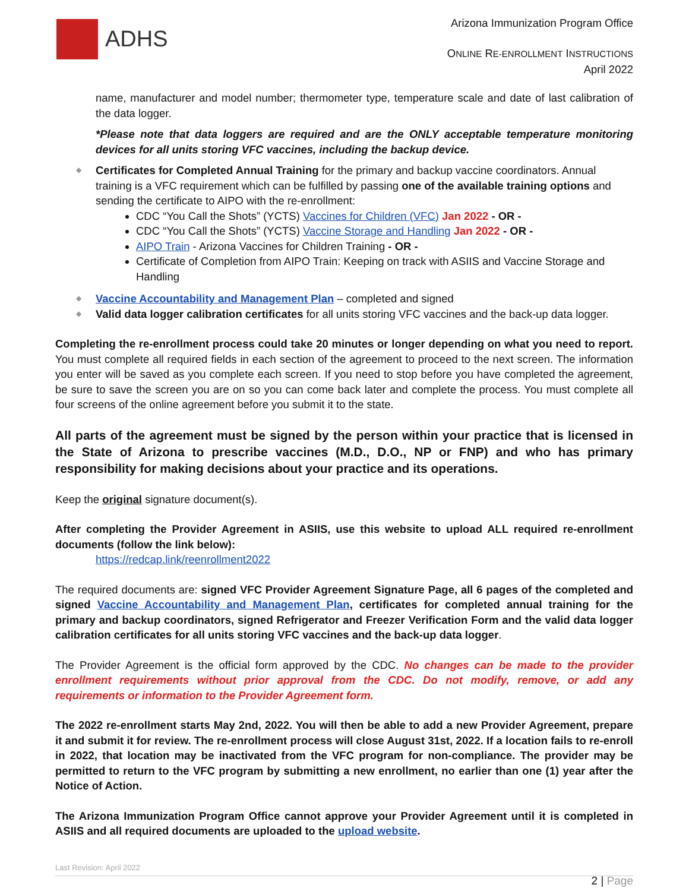ADHS
Arizona Immunization Program Office
ONLINE RE-ENROLLMENT INSTRUCTIONS
April 2022
name, manufacturer and model number; thermometer type, temperature scale and date of last calibration of the data logger.
*Please note that data loggers are required and are the ONLY acceptable temperature monitoring devices for all units storing VFC vaccines, including the backup device.
◆ Certificates for Completed Annual Training for the primary and backup vaccine coordinators. Annual training is a VFC requirement which can be fulfilled by passing one of the available training options and sending the certificate to AIPO with the re-enrollment:
CDC “You Call the Shots” (YCTS) Vaccines for Children (VFC) Jan 2022 - OR -
CDC “You Call the Shots” (YCTS) Vaccine Storage and Handling Jan 2022 - OR -
AIPO Train - Arizona Vaccines for Children Training - OR -
Certificate of Completion from AIPO Train: Keeping on track with ASIIS and Vaccine Storage and Handling
◆ Vaccine Accountability and Management Plan – completed and signed
◆ Valid data logger calibration certificates for all units storing VFC vaccines and the back-up data logger.
Completing the re-enrollment process could take 20 minutes or longer depending on what you need to report. You must complete all required fields in each section of the agreement to proceed to the next screen. The information you enter will be saved as you complete each screen. If you need to stop before you have completed the agreement, be sure to save the screen you are on so you can come back later and complete the process. You must complete all four screens of the online agreement before you submit it to the state.
All parts of the agreement must be signed by the person within your practice that is licensed in the State of Arizona to prescribe vaccines (M.D., D.O., NP or FNP) and who has primary responsibility for making decisions about your practice and its operations.
Keep the original signature document(s).
After completing the Provider Agreement in ASIIS, use this website to upload ALL required re-enrollment documents (follow the link below):
https://redcap.link/reenrollment2022
The required documents are: signed VFC Provider Agreement Signature Page, all 6 pages of the completed and signed Vaccine Accountability and Management Plan, certificates for completed annual training for the primary and backup coordinators, signed Refrigerator and Freezer Verification Form and the valid data logger calibration certificates for all units storing VFC vaccines and the back-up data logger.
The Provider Agreement is the official form approved by the CDC. No changes can be made to the provider enrollment requirements without prior approval from the CDC. Do not modify, remove, or add any requirements or information to the Provider Agreement form.
The 2022 re-enrollment starts May 2nd, 2022. You will then be able to add a new Provider Agreement, prepare it and submit it for review. The re-enrollment process will close August 31st, 2022. If a location fails to re-enroll in 2022, that location may be inactivated from the VFC program for non-compliance. The provider may be permitted to return to the VFC program by submitting a new enrollment, no earlier than one (1) year after the Notice of Action.
The Arizona Immunization Program Office cannot approve your Provider Agreement until it is completed in ASIIS and all required documents are uploaded to the upload website.
Last Revision: April 2022
2 | Page